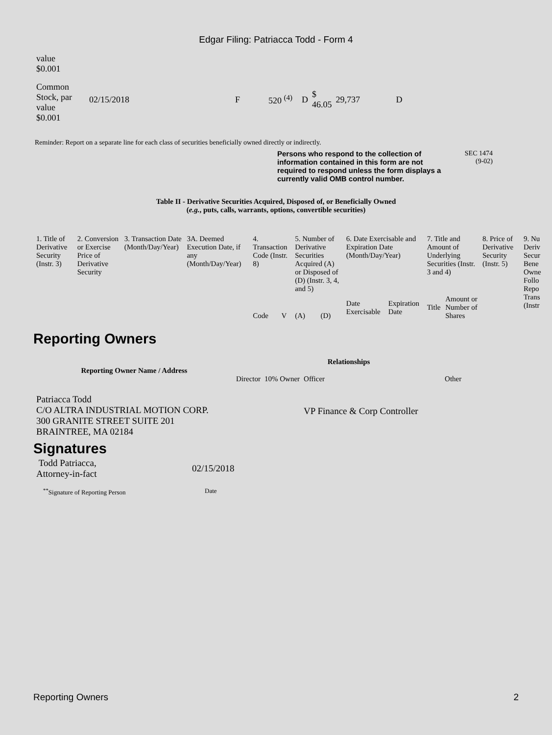Edgar Filing: Patriacca Todd - Form 4
| value $0.001 | | | | | | | |
| Common Stock, par value $0.001 | 02/15/2018 | F | 520 <sup>(4)</sup> | D | $ 46.05 | 29,737 | D |
Reminder: Report on a separate line for each class of securities beneficially owned directly or indirectly.
Persons who respond to the collection of information contained in this form are not required to respond unless the form displays a currently valid OMB control number. SEC 1474
(9-02)
Table II - Derivative Securities Acquired, Disposed of, or Beneficially Owned
(e.g., puts, calls, warrants, options, convertible securities)
| 1. Title of Derivative Security (Instr. 3) | 2. Conversion or Exercise Price of Derivative Security | 3. Transaction Date (Month/Day/Year) | 3A. Deemed Execution Date, if any (Month/Day/Year) | 4. Transaction Code (Instr. 8) | | 5. Number of Derivative Securities Acquired (A) or Disposed of (D) (Instr. 3, 4, and 5) | | 6. Date Exercisable and Expiration Date (Month/Day/Year) | | 7. Title and Amount of Underlying Securities (Instr. 3 and 4) | | 8. Price of Derivative Security (Instr. 5) | 9. Nu Deriv Secur Bene Owne Follo Repo Trans (Instr |
| | | | | Code | V | (A) | (D) | Date Exercisable | Expiration Date | Title | Amount or Number of Shares | | |
Reporting Owners
| Reporting Owner Name / Address | Relationships | | | |
| --- | --- | --- | --- | --- |
| | Director | 10% Owner | Officer | Other |
| Patriacca Todd C/O ALTRA INDUSTRIAL MOTION CORP. 300 GRANITE STREET SUITE 201 BRAINTREE, MA 02184 | | | VP Finance & Corp Controller | |
Signatures
| Todd Patriacca, Attorney-in-fact | 02/15/2018 |
| <sup>**</sup> Signature of Reporting Person | Date |
Reporting Owners 2